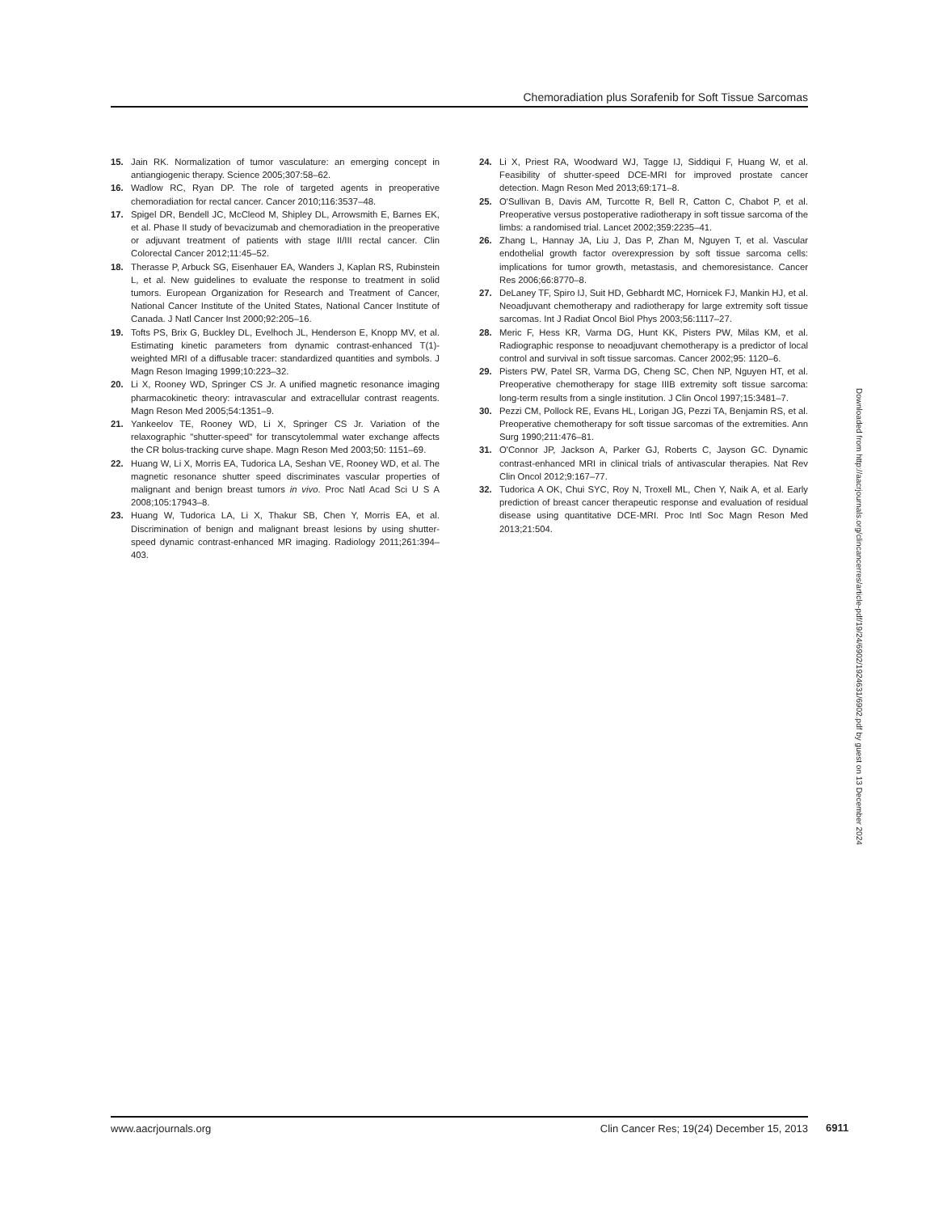Chemoradiation plus Sorafenib for Soft Tissue Sarcomas
15. Jain RK. Normalization of tumor vasculature: an emerging concept in antiangiogenic therapy. Science 2005;307:58–62.
16. Wadlow RC, Ryan DP. The role of targeted agents in preoperative chemoradiation for rectal cancer. Cancer 2010;116:3537–48.
17. Spigel DR, Bendell JC, McCleod M, Shipley DL, Arrowsmith E, Barnes EK, et al. Phase II study of bevacizumab and chemoradiation in the preoperative or adjuvant treatment of patients with stage II/III rectal cancer. Clin Colorectal Cancer 2012;11:45–52.
18. Therasse P, Arbuck SG, Eisenhauer EA, Wanders J, Kaplan RS, Rubinstein L, et al. New guidelines to evaluate the response to treatment in solid tumors. European Organization for Research and Treatment of Cancer, National Cancer Institute of the United States, National Cancer Institute of Canada. J Natl Cancer Inst 2000;92:205–16.
19. Tofts PS, Brix G, Buckley DL, Evelhoch JL, Henderson E, Knopp MV, et al. Estimating kinetic parameters from dynamic contrast-enhanced T(1)-weighted MRI of a diffusable tracer: standardized quantities and symbols. J Magn Reson Imaging 1999;10:223–32.
20. Li X, Rooney WD, Springer CS Jr. A unified magnetic resonance imaging pharmacokinetic theory: intravascular and extracellular contrast reagents. Magn Reson Med 2005;54:1351–9.
21. Yankeelov TE, Rooney WD, Li X, Springer CS Jr. Variation of the relaxographic "shutter-speed" for transcytolemmal water exchange affects the CR bolus-tracking curve shape. Magn Reson Med 2003;50: 1151–69.
22. Huang W, Li X, Morris EA, Tudorica LA, Seshan VE, Rooney WD, et al. The magnetic resonance shutter speed discriminates vascular properties of malignant and benign breast tumors in vivo. Proc Natl Acad Sci U S A 2008;105:17943–8.
23. Huang W, Tudorica LA, Li X, Thakur SB, Chen Y, Morris EA, et al. Discrimination of benign and malignant breast lesions by using shutter-speed dynamic contrast-enhanced MR imaging. Radiology 2011;261:394–403.
24. Li X, Priest RA, Woodward WJ, Tagge IJ, Siddiqui F, Huang W, et al. Feasibility of shutter-speed DCE-MRI for improved prostate cancer detection. Magn Reson Med 2013;69:171–8.
25. O'Sullivan B, Davis AM, Turcotte R, Bell R, Catton C, Chabot P, et al. Preoperative versus postoperative radiotherapy in soft tissue sarcoma of the limbs: a randomised trial. Lancet 2002;359:2235–41.
26. Zhang L, Hannay JA, Liu J, Das P, Zhan M, Nguyen T, et al. Vascular endothelial growth factor overexpression by soft tissue sarcoma cells: implications for tumor growth, metastasis, and chemoresistance. Cancer Res 2006;66:8770–8.
27. DeLaney TF, Spiro IJ, Suit HD, Gebhardt MC, Hornicek FJ, Mankin HJ, et al. Neoadjuvant chemotherapy and radiotherapy for large extremity soft tissue sarcomas. Int J Radiat Oncol Biol Phys 2003;56:1117–27.
28. Meric F, Hess KR, Varma DG, Hunt KK, Pisters PW, Milas KM, et al. Radiographic response to neoadjuvant chemotherapy is a predictor of local control and survival in soft tissue sarcomas. Cancer 2002;95: 1120–6.
29. Pisters PW, Patel SR, Varma DG, Cheng SC, Chen NP, Nguyen HT, et al. Preoperative chemotherapy for stage IIIB extremity soft tissue sarcoma: long-term results from a single institution. J Clin Oncol 1997;15:3481–7.
30. Pezzi CM, Pollock RE, Evans HL, Lorigan JG, Pezzi TA, Benjamin RS, et al. Preoperative chemotherapy for soft tissue sarcomas of the extremities. Ann Surg 1990;211:476–81.
31. O'Connor JP, Jackson A, Parker GJ, Roberts C, Jayson GC. Dynamic contrast-enhanced MRI in clinical trials of antivascular therapies. Nat Rev Clin Oncol 2012;9:167–77.
32. Tudorica A OK, Chui SYC, Roy N, Troxell ML, Chen Y, Naik A, et al. Early prediction of breast cancer therapeutic response and evaluation of residual disease using quantitative DCE-MRI. Proc Intl Soc Magn Reson Med 2013;21:504.
Downloaded from http://aacrjournals.org/clincancerres/article-pdf/19/24/6902/1924631/6902.pdf by guest on 13 December 2024
www.aacrjournals.org Clin Cancer Res; 19(24) December 15, 2013 6911